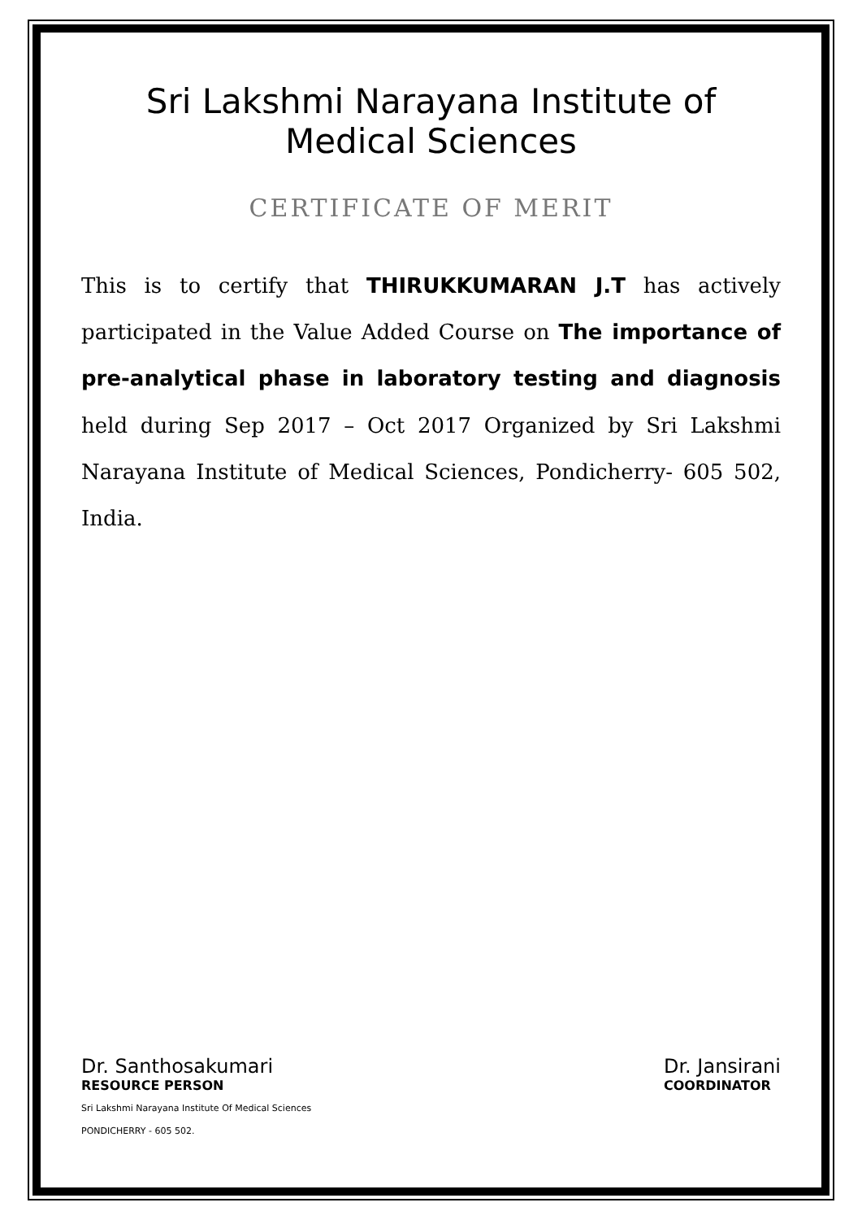Sri Lakshmi Narayana Institute of Medical Sciences
CERTIFICATE OF MERIT
This is to certify that THIRUKKUMARAN J.T has actively participated in the Value Added Course on The importance of pre-analytical phase in laboratory testing and diagnosis held during Sep 2017 – Oct 2017 Organized by Sri Lakshmi Narayana Institute of Medical Sciences, Pondicherry- 605 502, India.
Dr. Santhosakumari
RESOURCE PERSON
Sri Lakshmi Narayana Institute Of Medical Sciences
PONDICHERRY - 605 502.
Dr. Jansirani
COORDINATOR